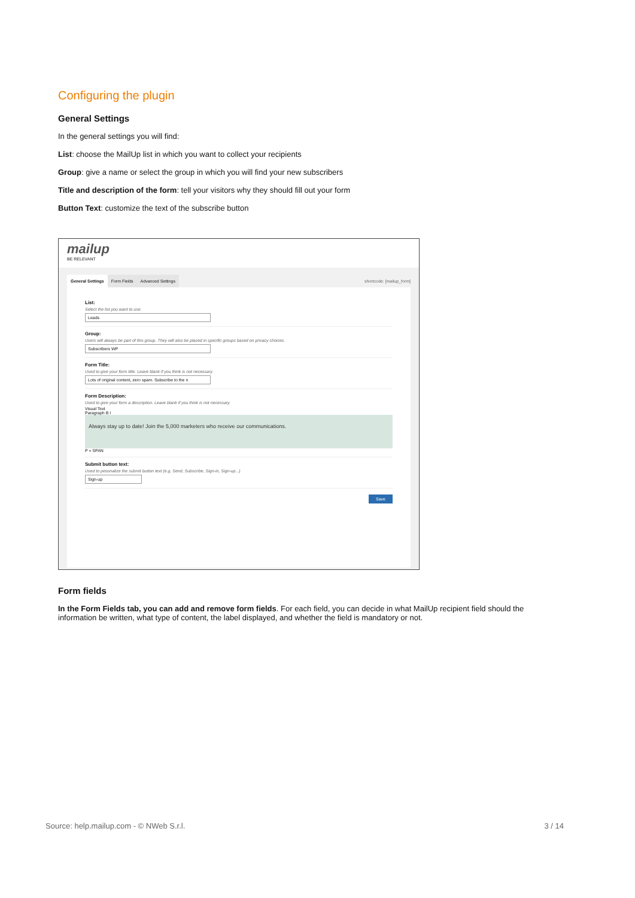Configuring the plugin
General Settings
In the general settings you will find:
List: choose the MailUp list in which you want to collect your recipients
Group: give a name or select the group in which you will find your new subscribers
Title and description of the form: tell your visitors why they should fill out your form
Button Text: customize the text of the subscribe button
mailup
BE RELEVANT
General Settings Form Fields Advanced Settings shortcode: [mailup_form]
List:
Select the list you want to use.
Leads
Group:
Users will always be part of this group. They will also be placed in specific groups based on privacy choices.
Subscribers WP
Form Title:
Used to give your form title. Leave blank if you think is not necessary.
Lots of original content, zero spam. Subscribe to the n
Form Description:
Used to give your form a description. Leave blank if you think is not necessary.
Visual Text
Paragraph B I
Always stay up to date! Join the 5,000 marketers who receive our communications.
P » SPAN
Submit button text:
Used to pesonalize the submit button text (e.g. Send, Subscribe, Sign-in, Sign-up...)
Sign-up
Save
Form fields
In the Form Fields tab, you can add and remove form fields. For each field, you can decide in what MailUp recipient field should the information be written, what type of content, the label displayed, and whether the field is mandatory or not.
Source: help.mailup.com - © NWeb S.r.l. 3 / 14